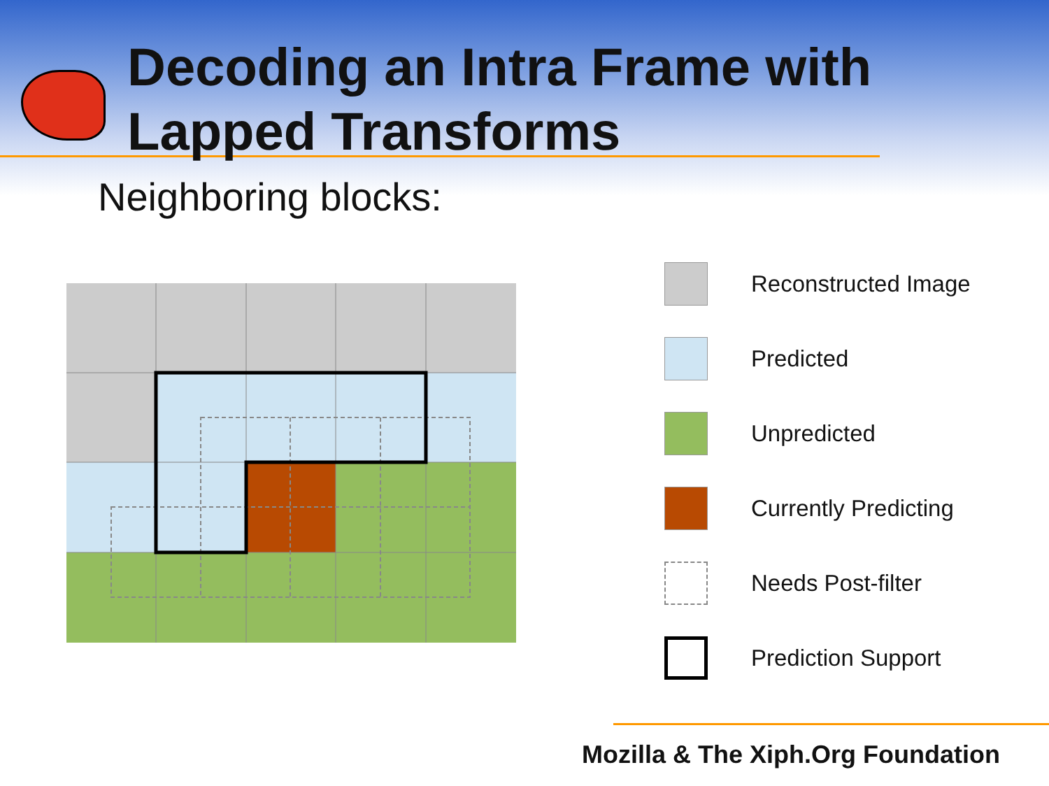Decoding an Intra Frame with
Lapped Transforms
Neighboring blocks:
Reconstructed Image
Predicted
Unpredicted
Currently Predicting
Needs Post-filter
Prediction Support
Mozilla & The Xiph.Org Foundation